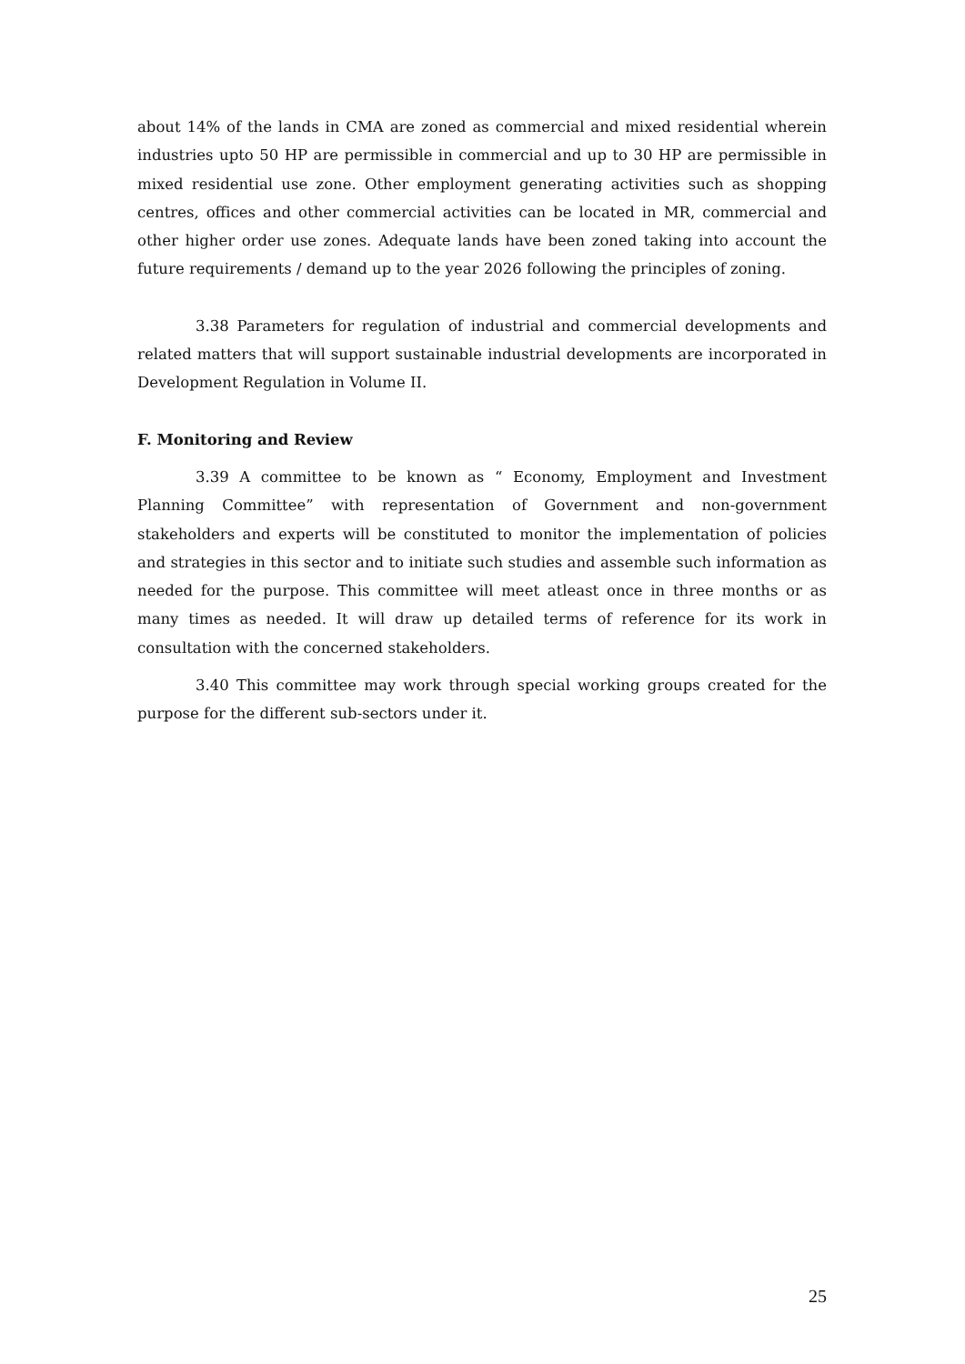about 14% of the lands in CMA are zoned as commercial and mixed residential wherein industries upto 50 HP are permissible in commercial and up to 30 HP are permissible in mixed residential use zone. Other employment generating activities such as shopping centres, offices and other commercial activities can be located in MR, commercial and other higher order use zones. Adequate lands have been zoned taking into account the future requirements / demand up to the year 2026 following the principles of zoning.
3.38 Parameters for regulation of industrial and commercial developments and related matters that will support sustainable industrial developments are incorporated in Development Regulation in Volume II.
F. Monitoring and Review
3.39 A committee to be known as “ Economy, Employment and Investment Planning Committee” with representation of Government and non-government stakeholders and experts will be constituted to monitor the implementation of policies and strategies in this sector and to initiate such studies and assemble such information as needed for the purpose. This committee will meet atleast once in three months or as many times as needed. It will draw up detailed terms of reference for its work in consultation with the concerned stakeholders.
3.40 This committee may work through special working groups created for the purpose for the different sub-sectors under it.
25